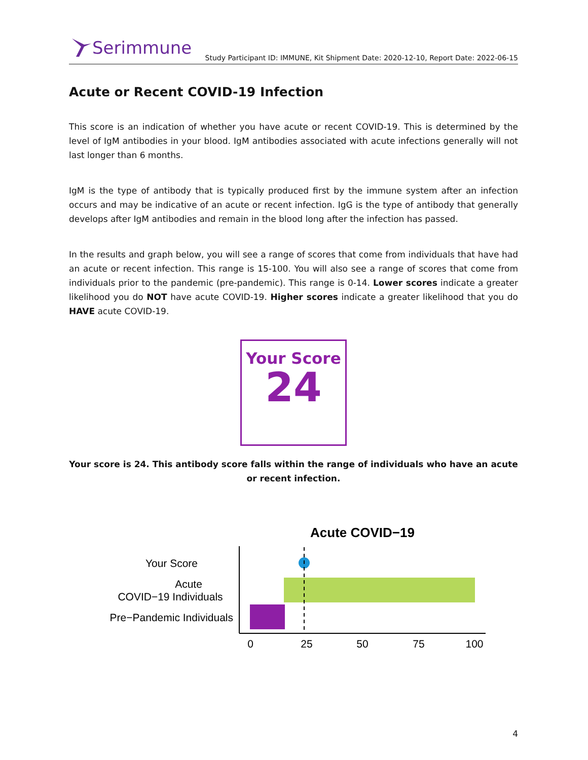Serimmune
Study Participant ID: IMMUNE, Kit Shipment Date: 2020-12-10, Report Date: 2022-06-15
Acute or Recent COVID-19 Infection
This score is an indication of whether you have acute or recent COVID-19. This is determined by the level of IgM antibodies in your blood. IgM antibodies associated with acute infections generally will not last longer than 6 months.
IgM is the type of antibody that is typically produced first by the immune system after an infection occurs and may be indicative of an acute or recent infection. IgG is the type of antibody that generally develops after IgM antibodies and remain in the blood long after the infection has passed.
In the results and graph below, you will see a range of scores that come from individuals that have had an acute or recent infection. This range is 15-100. You will also see a range of scores that come from individuals prior to the pandemic (pre-pandemic). This range is 0-14. Lower scores indicate a greater likelihood you do NOT have acute COVID-19. Higher scores indicate a greater likelihood that you do HAVE acute COVID-19.
Your Score
24
Your score is 24. This antibody score falls within the range of individuals who have an acute or recent infection.
Acute COVID−19
Your Score
Acute
COVID−19 Individuals
Pre−Pandemic Individuals
0
25
50
75
100
4